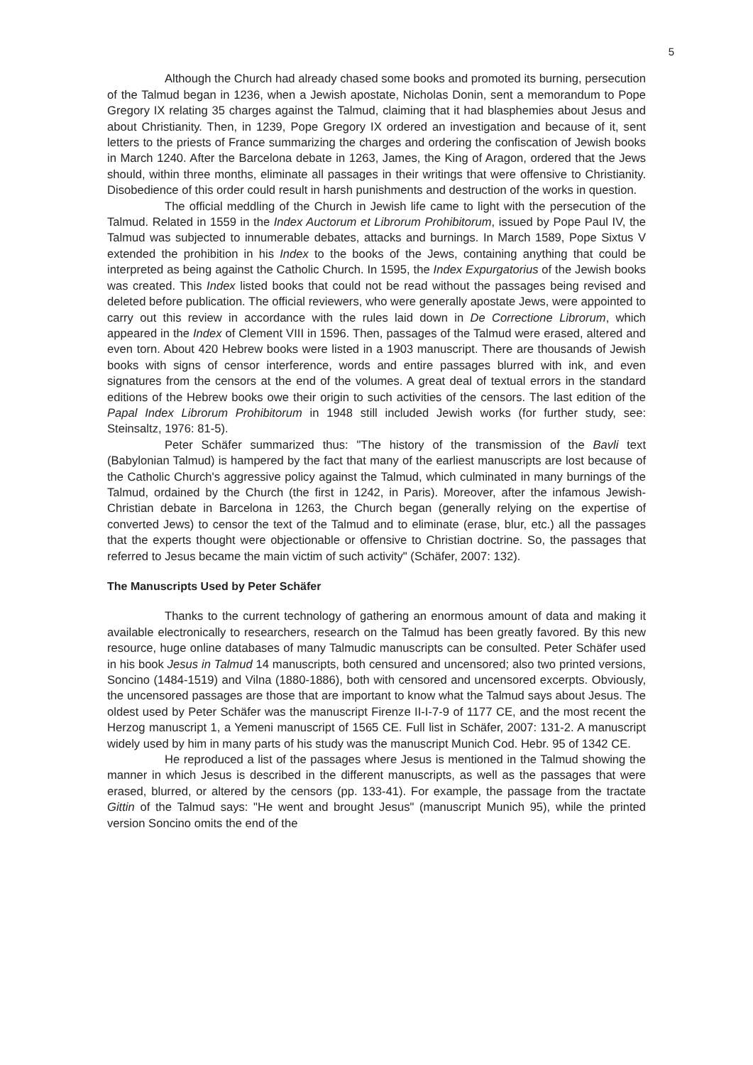5
Although the Church had already chased some books and promoted its burning, persecution of the Talmud began in 1236, when a Jewish apostate, Nicholas Donin, sent a memorandum to Pope Gregory IX relating 35 charges against the Talmud, claiming that it had blasphemies about Jesus and about Christianity. Then, in 1239, Pope Gregory IX ordered an investigation and because of it, sent letters to the priests of France summarizing the charges and ordering the confiscation of Jewish books in March 1240. After the Barcelona debate in 1263, James, the King of Aragon, ordered that the Jews should, within three months, eliminate all passages in their writings that were offensive to Christianity. Disobedience of this order could result in harsh punishments and destruction of the works in question.
The official meddling of the Church in Jewish life came to light with the persecution of the Talmud. Related in 1559 in the Index Auctorum et Librorum Prohibitorum, issued by Pope Paul IV, the Talmud was subjected to innumerable debates, attacks and burnings. In March 1589, Pope Sixtus V extended the prohibition in his Index to the books of the Jews, containing anything that could be interpreted as being against the Catholic Church. In 1595, the Index Expurgatorius of the Jewish books was created. This Index listed books that could not be read without the passages being revised and deleted before publication. The official reviewers, who were generally apostate Jews, were appointed to carry out this review in accordance with the rules laid down in De Correctione Librorum, which appeared in the Index of Clement VIII in 1596. Then, passages of the Talmud were erased, altered and even torn. About 420 Hebrew books were listed in a 1903 manuscript. There are thousands of Jewish books with signs of censor interference, words and entire passages blurred with ink, and even signatures from the censors at the end of the volumes. A great deal of textual errors in the standard editions of the Hebrew books owe their origin to such activities of the censors. The last edition of the Papal Index Librorum Prohibitorum in 1948 still included Jewish works (for further study, see: Steinsaltz, 1976: 81-5).
Peter Schäfer summarized thus: "The history of the transmission of the Bavli text (Babylonian Talmud) is hampered by the fact that many of the earliest manuscripts are lost because of the Catholic Church's aggressive policy against the Talmud, which culminated in many burnings of the Talmud, ordained by the Church (the first in 1242, in Paris). Moreover, after the infamous Jewish-Christian debate in Barcelona in 1263, the Church began (generally relying on the expertise of converted Jews) to censor the text of the Talmud and to eliminate (erase, blur, etc.) all the passages that the experts thought were objectionable or offensive to Christian doctrine. So, the passages that referred to Jesus became the main victim of such activity" (Schäfer, 2007: 132).
The Manuscripts Used by Peter Schäfer
Thanks to the current technology of gathering an enormous amount of data and making it available electronically to researchers, research on the Talmud has been greatly favored. By this new resource, huge online databases of many Talmudic manuscripts can be consulted. Peter Schäfer used in his book Jesus in Talmud 14 manuscripts, both censured and uncensored; also two printed versions, Soncino (1484-1519) and Vilna (1880-1886), both with censored and uncensored excerpts. Obviously, the uncensored passages are those that are important to know what the Talmud says about Jesus. The oldest used by Peter Schäfer was the manuscript Firenze II-I-7-9 of 1177 CE, and the most recent the Herzog manuscript 1, a Yemeni manuscript of 1565 CE. Full list in Schäfer, 2007: 131-2. A manuscript widely used by him in many parts of his study was the manuscript Munich Cod. Hebr. 95 of 1342 CE.
He reproduced a list of the passages where Jesus is mentioned in the Talmud showing the manner in which Jesus is described in the different manuscripts, as well as the passages that were erased, blurred, or altered by the censors (pp. 133-41). For example, the passage from the tractate Gittin of the Talmud says: "He went and brought Jesus" (manuscript Munich 95), while the printed version Soncino omits the end of the